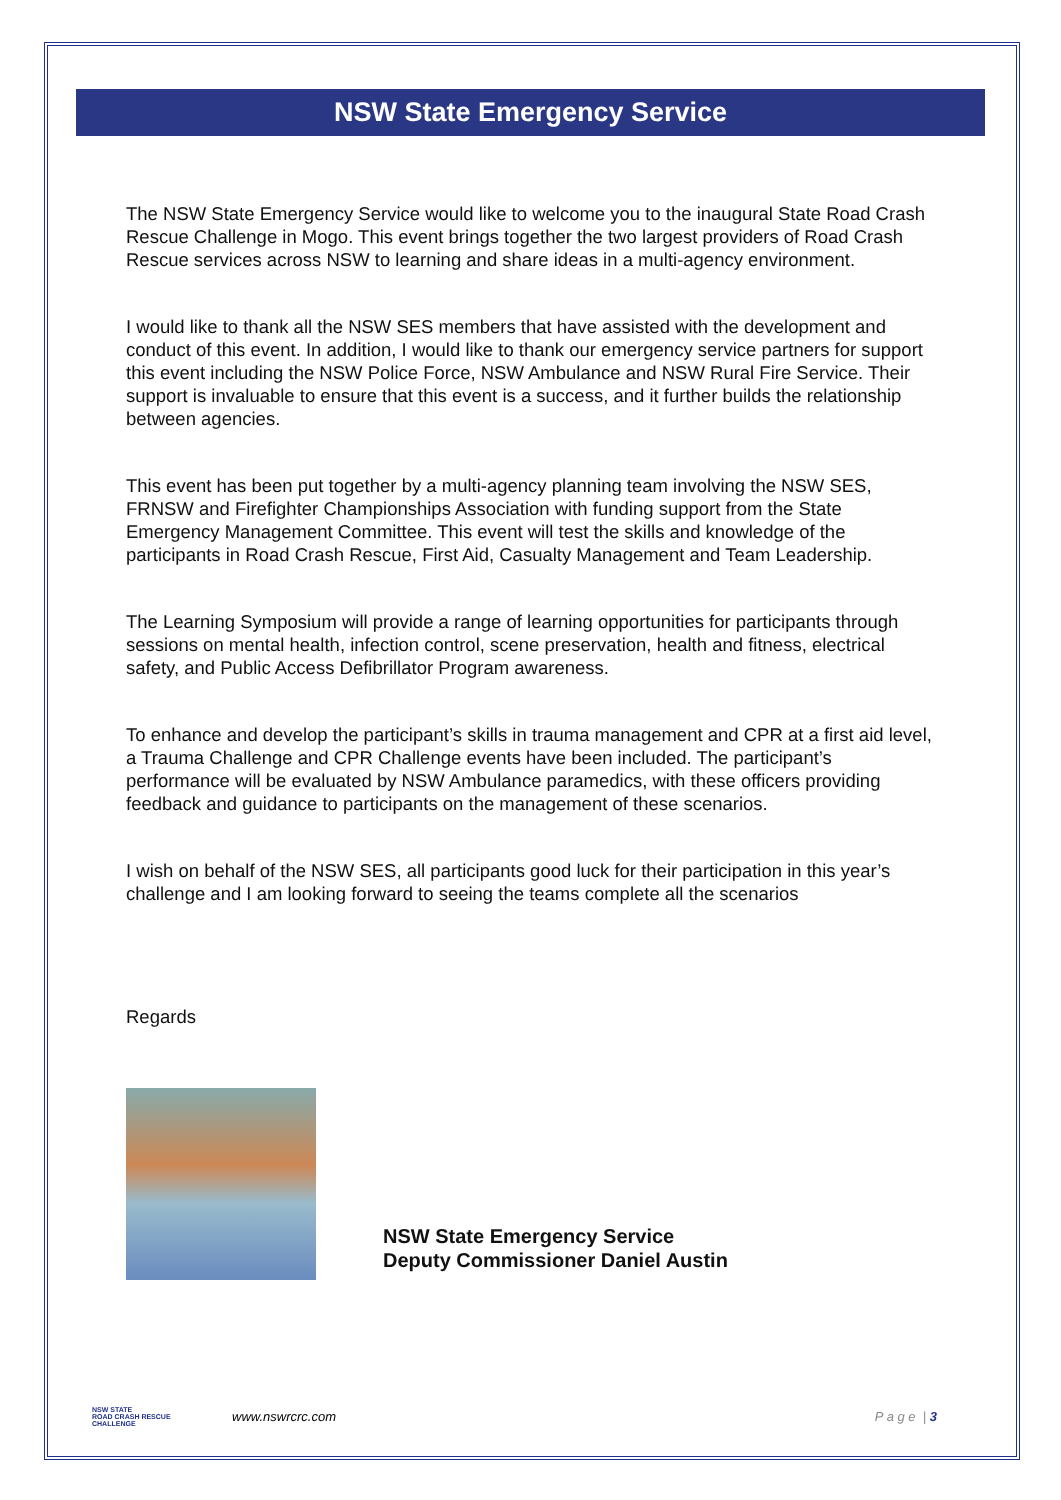NSW State Emergency Service
The NSW State Emergency Service would like to welcome you to the inaugural State Road Crash Rescue Challenge in Mogo. This event brings together the two largest providers of Road Crash Rescue services across NSW to learning and share ideas in a multi-agency environment.
I would like to thank all the NSW SES members that have assisted with the development and conduct of this event. In addition, I would like to thank our emergency service partners for support this event including the NSW Police Force, NSW Ambulance and NSW Rural Fire Service. Their support is invaluable to ensure that this event is a success, and it further builds the relationship between agencies.
This event has been put together by a multi-agency planning team involving the NSW SES, FRNSW and Firefighter Championships Association with funding support from the State Emergency Management Committee. This event will test the skills and knowledge of the participants in Road Crash Rescue, First Aid, Casualty Management and Team Leadership.
The Learning Symposium will provide a range of learning opportunities for participants through sessions on mental health, infection control, scene preservation, health and fitness, electrical safety, and Public Access Defibrillator Program awareness.
To enhance and develop the participant’s skills in trauma management and CPR at a first aid level, a Trauma Challenge and CPR Challenge events have been included. The participant’s performance will be evaluated by NSW Ambulance paramedics, with these officers providing feedback and guidance to participants on the management of these scenarios.
I wish on behalf of the NSW SES, all participants good luck for their participation in this year’s challenge and I am looking forward to seeing the teams complete all the scenarios
Regards
NSW State Emergency Service
Deputy Commissioner Daniel Austin
NSW STATE
ROAD CRASH RESCUE
CHALLENGE
www.nswrcrc.com P a g e | 3